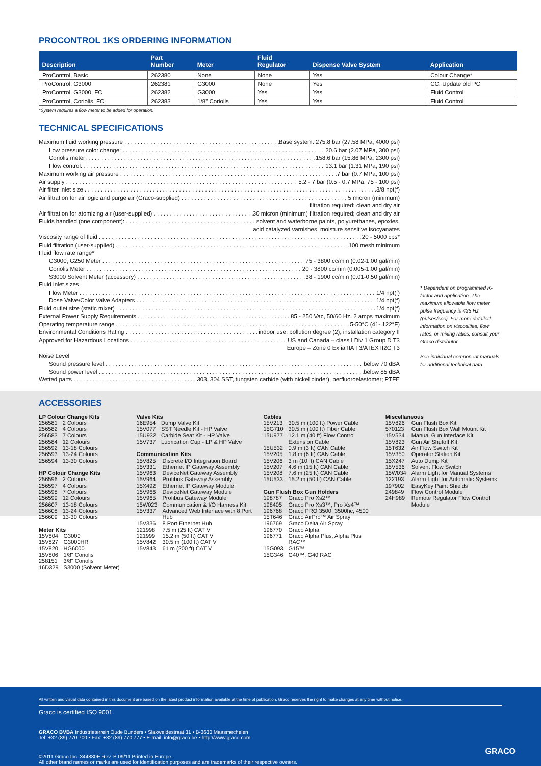PROCONTROL 1KS ORDERING INFORMATION
| Description | Part Number | Meter | Fluid Regulator | Dispense Valve System | Application |
| --- | --- | --- | --- | --- | --- |
| ProControl, Basic | 262380 | None | None | Yes | Colour Change* |
| ProControl, G3000 | 262381 | G3000 | None | Yes | CC, Update old PC |
| ProControl, G3000, FC | 262382 | G3000 | Yes | Yes | Fluid Control |
| ProControl, Coriolis, FC | 262383 | 1/8" Coriolis | Yes | Yes | Fluid Control |
*System requires a flow meter to be added for operation.
TECHNICAL SPECIFICATIONS
Maximum fluid working pressure Base system: 275.8 bar (27.58 MPa, 4000 psi)
Low pressure color change: 20.6 bar (2.07 MPa, 300 psi)
Coriolis meter: 158.6 bar (15.86 MPa, 2300 psi)
Flow control: 13.1 bar (1.31 MPa, 190 psi)
Maximum working air pressure 7 bar (0.7 MPa, 100 psi)
Air supply 5.2 - 7 bar (0.5 - 0.7 MPa, 75 - 100 psi)
Air filter inlet size 3/8 npt(f)
Air filtration for air logic and purge air (Graco-supplied) 5 micron (minimum)
filtration required; clean and dry air
Air filtration for atomizing air (user-supplied) 30 micron (minimum) filtration required; clean and dry air
Fluids handled (one component): solvent and waterborne paints, polyurethanes, epoxies,
acid catalyzed varnishes, moisture sensitive isocyanates
Viscosity range of fluid 20 - 5000 cps*
Fluid filtration (user-supplied) 100 mesh minimum
Fluid flow rate range*
G3000, G250 Meter 75 - 3800 cc/min (0.02-1.00 gal/min)
Coriolis Meter 20 - 3800 cc/min (0.005-1.00 gal/min)
S3000 Solvent Meter (accessory) 38 - 1900 cc/min (0.01-0.50 gal/min)
Fluid inlet sizes
Flow Meter 1/4 npt(f)
Dose Valve/Color Valve Adapters 1/4 npt(f)
Fluid outlet size (static mixer) 1/4 npt(f)
External Power Supply Requirements 85 - 250 Vac, 50/60 Hz, 2 amps maximum
Operating temperature range 5-50°C (41- 122°F)
Environmental Conditions Rating indoor use, pollution degree (2), installation category II
Approved for Hazardous Locations US and Canada – class I Div 1 Group D T3
Europe – Zone 0 Ex ia IIA T3/ATEX II2G T3
Noise Level
Sound pressure level below 70 dBA
Sound power level below 85 dBA
Wetted parts 303, 304 SST, tungsten carbide (with nickel binder), perfluoroelastomer; PTFE
* Dependent on programmed K-factor and application. The maximum allowable flow meter pulse frequency is 425 Hz (pulses/sec). For more detailed information on viscosities, flow rates, or mixing ratios, consult your Graco distributor.
See individual component manuals for additional technical data.
ACCESSORIES
LP Colour Change Kits
| 256581 | 2 Colours |
| 256582 | 4 Colours |
| 256583 | 7 Colours |
| 256584 | 12 Colours |
| 256592 | 13-18 Colours |
| 256593 | 13-24 Colours |
| 256594 | 13-30 Colours |
HP Colour Change Kits
| 256596 | 2 Colours |
| 256597 | 4 Colours |
| 256598 | 7 Colours |
| 256599 | 12 Colours |
| 256607 | 13-18 Colours |
| 256608 | 13-24 Colours |
| 256609 | 13-30 Colours |
Meter Kits
| 15V804 | G3000 |
| 15V827 | G3000HR |
| 15V820 | HG6000 |
| 15V806 | 1/8" Coriolis |
| 258151 | 3/8" Coriolis |
| 16D329 | S3000 (Solvent Meter) |
Valve Kits
| 16E954 | Dump Valve Kit |
| 15V077 | SST Needle Kit - HP Valve |
| 15U932 | Carbide Seat Kit - HP Valve |
| 15V737 | Lubrication Cup - LP & HP Valve |
Communication Kits
| 15V825 | Discrete I/O Integration Board |
| 15V331 | Ethernet IP Gateway Assembly |
| 15V963 | DeviceNet Gateway Assembly |
| 15V964 | Profibus Gateway Assembly |
| 15X492 | Ethernet IP Gateway Module |
| 15V966 | DeviceNet Gateway Module |
| 15V965 | Profibus Gateway Module |
| 15W023 | Communication & I/O Harness Kit |
| 15V337 | Advanced Web Interface with 8 Port Hub |
| 15V336 | 8 Port Ethernet Hub |
| 121998 | 7.5 m (25 ft) CAT V |
| 121999 | 15.2 m (50 ft) CAT V |
| 15V842 | 30.5 m (100 ft) CAT V |
| 15V843 | 61 m (200 ft) CAT V |
Cables
| 15V213 | 30.5 m (100 ft) Power Cable |
| 15G710 | 30.5 m (100 ft) Fiber Cable |
| 15U977 | 12.1 m (40 ft) Flow Control Extension Cable |
| 15U532 | 0.9 m (3 ft) CAN Cable |
| 15V205 | 1.8 m (6 ft) CAN Cable |
| 15V206 | 3 m (10 ft) CAN Cable |
| 15V207 | 4.6 m (15 ft) CAN Cable |
| 15V208 | 7.6 m (25 ft) CAN Cable |
| 15U533 | 15.2 m (50 ft) CAN Cable |
Gun Flush Box Gun Holders
| 198787 | Graco Pro Xs2™ |
| 198405 | Graco Pro Xs3™, Pro Xs4™ |
| 196768 | Graco PRO 3500, 3500hc, 4500 |
| 15T646 | Graco AirPro™ Air Spray |
| 196769 | Graco Delta Air Spray |
| 196770 | Graco Alpha |
| 196771 | Graco Alpha Plus, Alpha Plus RAC™ |
| 15G093 | G15™ |
| 15G346 | G40™, G40 RAC |
Miscellaneous
| 15V826 | Gun Flush Box Kit |
| 570123 | Gun Flush Box Wall Mount Kit |
| 15V534 | Manual Gun Interface Kit |
| 15V823 | Gun Air Shutoff Kit |
| 15T632 | Air Flow Switch Kit |
| 15V350 | Operator Station Kit |
| 15X247 | Auto Dump Kit |
| 15V536 | Solvent Flow Switch |
| 15W034 | Alarm Light for Manual Systems |
| 122193 | Alarm Light for Automatic Systems |
| 197902 | EasyKey Paint Shields |
| 249849 | Flow Control Module |
| 24H989 | Remote Regulator Flow Control Module |
All written and visual data contained in this document are based on the latest product information available at the time of publication. Graco reserves the right to make changes at any time without notice.
Graco is certified ISO 9001.
GRACO BVBA Industrieterrein Oude Bunders • Slakweidestraat 31 • B-3630 Maasmechelen
Tel: +32 (89) 770 700 • Fax: +32 (89) 770 777 • E-mail: info@graco.be • http://www.graco.com
©2011 Graco Inc. 344880E Rev. B 09/11 Printed in Europe.
All other brand names or marks are used for identification purposes and are trademarks of their respective owners.
GRACO